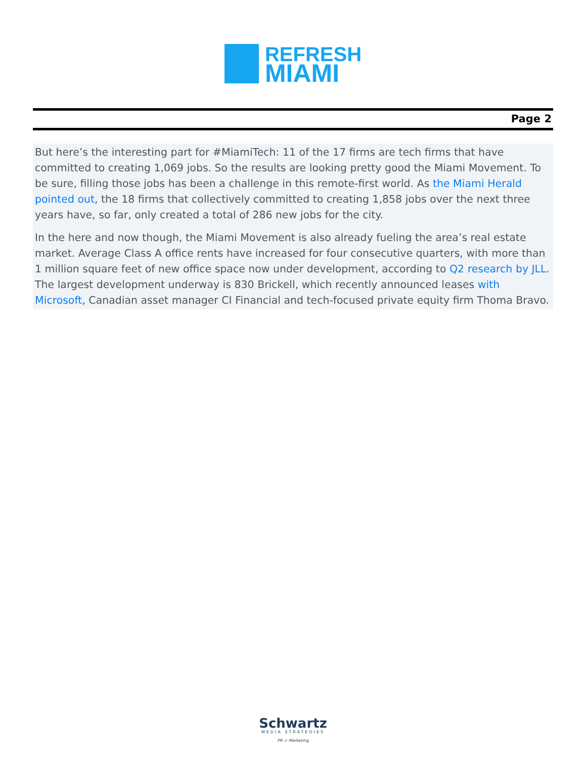REFRESH
MIAMI
Page 2
But here’s the interesting part for #MiamiTech: 11 of the 17 firms are tech firms that have committed to creating 1,069 jobs. So the results are looking pretty good the Miami Movement. To be sure, filling those jobs has been a challenge in this remote-first world. As the Miami Herald pointed out, the 18 firms that collectively committed to creating 1,858 jobs over the next three years have, so far, only created a total of 286 new jobs for the city.
In the here and now though, the Miami Movement is also already fueling the area’s real estate market. Average Class A office rents have increased for four consecutive quarters, with more than 1 million square feet of new office space now under development, according to Q2 research by JLL. The largest development underway is 830 Brickell, which recently announced leases with Microsoft, Canadian asset manager CI Financial and tech-focused private equity firm Thoma Bravo.
Schwartz
MEDIA STRATEGIES
PR > Marketing